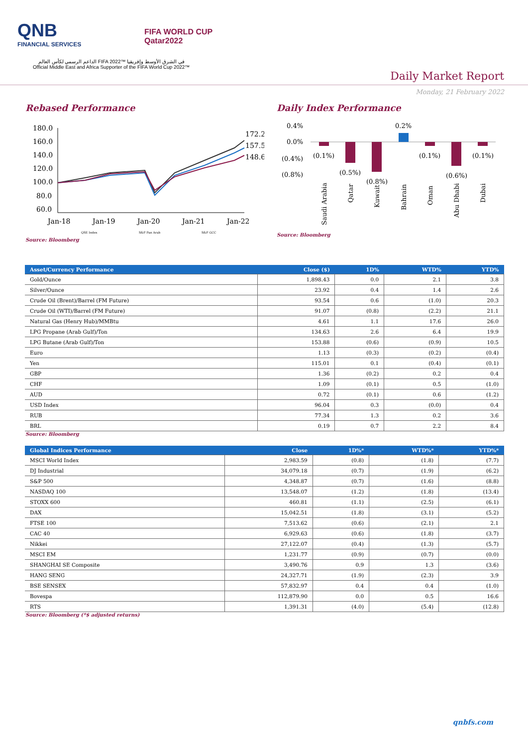QNB
FINANCIAL SERVICES
FIFA WORLD CUP
Qatar2022
الداعم الرسمي لكأس العالم FIFA 2022™ في الشرق الأوسط وإفريقيا
Official Middle East and Africa Supporter of the FIFA World Cup 2022™
Daily Market Report
Monday, 21 February 2022
Rebased Performance
180.0
160.0
140.0
120.0
100.0
80.0
60.0
172.2
157.5
148.6
Jan-18
Jan-19
Jan-20
Jan-21
Jan-22
QSE Index
S&P Pan Arab
S&P GCC
Source: Bloomberg
Daily Index Performance
0.4%
0.0%
(0.4%)
(0.8%)
(0.1%)
(0.5%)
(0.8%)
0.2%
(0.1%)
(0.6%)
(0.1%)
Saudi Arabia
Qatar
Kuwait
Bahrain
Oman
Abu Dhabi
Dubai
Source: Bloomberg
| Asset/Currency Performance | Close ($) | 1D% | WTD% | YTD% |
| --- | --- | --- | --- | --- |
| Gold/Ounce | 1,898.43 | 0.0 | 2.1 | 3.8 |
| Silver/Ounce | 23.92 | 0.4 | 1.4 | 2.6 |
| Crude Oil (Brent)/Barrel (FM Future) | 93.54 | 0.6 | (1.0) | 20.3 |
| Crude Oil (WTI)/Barrel (FM Future) | 91.07 | (0.8) | (2.2) | 21.1 |
| Natural Gas (Henry Hub)/MMBtu | 4.61 | 1.1 | 17.6 | 26.0 |
| LPG Propane (Arab Gulf)/Ton | 134.63 | 2.6 | 6.4 | 19.9 |
| LPG Butane (Arab Gulf)/Ton | 153.88 | (0.6) | (0.9) | 10.5 |
| Euro | 1.13 | (0.3) | (0.2) | (0.4) |
| Yen | 115.01 | 0.1 | (0.4) | (0.1) |
| GBP | 1.36 | (0.2) | 0.2 | 0.4 |
| CHF | 1.09 | (0.1) | 0.5 | (1.0) |
| AUD | 0.72 | (0.1) | 0.6 | (1.2) |
| USD Index | 96.04 | 0.3 | (0.0) | 0.4 |
| RUB | 77.34 | 1.3 | 0.2 | 3.6 |
| BRL | 0.19 | 0.7 | 2.2 | 8.4 |
Source: Bloomberg
| Global Indices Performance | Close | 1D%* | WTD%* | YTD%* |
| --- | --- | --- | --- | --- |
| MSCI World Index | 2,983.59 | (0.8) | (1.8) | (7.7) |
| DJ Industrial | 34,079.18 | (0.7) | (1.9) | (6.2) |
| S&P 500 | 4,348.87 | (0.7) | (1.6) | (8.8) |
| NASDAQ 100 | 13,548.07 | (1.2) | (1.8) | (13.4) |
| STOXX 600 | 460.81 | (1.1) | (2.5) | (6.1) |
| DAX | 15,042.51 | (1.8) | (3.1) | (5.2) |
| FTSE 100 | 7,513.62 | (0.6) | (2.1) | 2.1 |
| CAC 40 | 6,929.63 | (0.6) | (1.8) | (3.7) |
| Nikkei | 27,122.07 | (0.4) | (1.3) | (5.7) |
| MSCI EM | 1,231.77 | (0.9) | (0.7) | (0.0) |
| SHANGHAI SE Composite | 3,490.76 | 0.9 | 1.3 | (3.6) |
| HANG SENG | 24,327.71 | (1.9) | (2.3) | 3.9 |
| BSE SENSEX | 57,832.97 | 0.4 | 0.4 | (1.0) |
| Bovespa | 112,879.90 | 0.0 | 0.5 | 16.6 |
| RTS | 1,391.31 | (4.0) | (5.4) | (12.8) |
Source: Bloomberg (*$ adjusted returns)
qnbfs.com